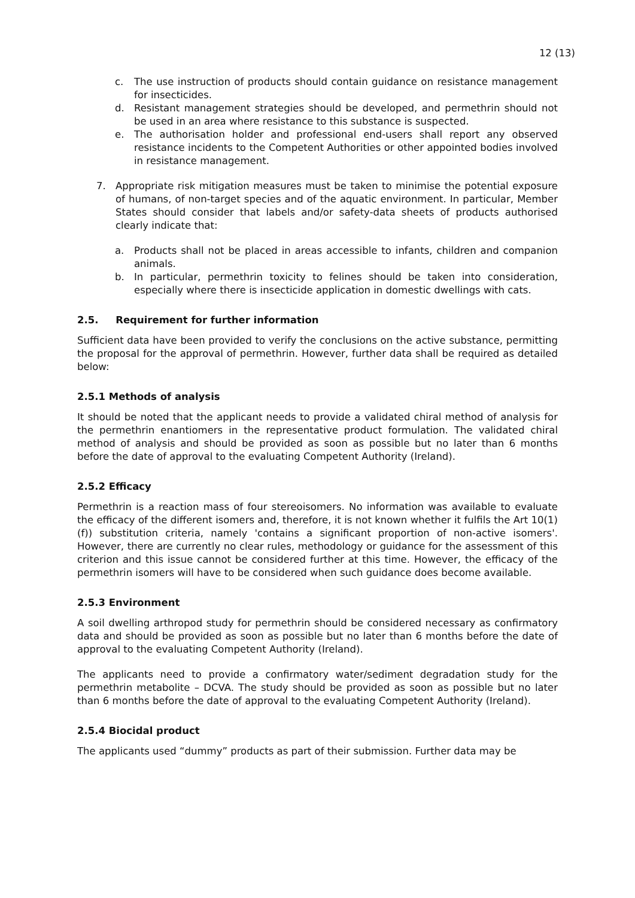12 (13)
c. The use instruction of products should contain guidance on resistance management for insecticides.
d. Resistant management strategies should be developed, and permethrin should not be used in an area where resistance to this substance is suspected.
e. The authorisation holder and professional end-users shall report any observed resistance incidents to the Competent Authorities or other appointed bodies involved in resistance management.
7. Appropriate risk mitigation measures must be taken to minimise the potential exposure of humans, of non-target species and of the aquatic environment. In particular, Member States should consider that labels and/or safety-data sheets of products authorised clearly indicate that:
a. Products shall not be placed in areas accessible to infants, children and companion animals.
b. In particular, permethrin toxicity to felines should be taken into consideration, especially where there is insecticide application in domestic dwellings with cats.
2.5. Requirement for further information
Sufficient data have been provided to verify the conclusions on the active substance, permitting the proposal for the approval of permethrin. However, further data shall be required as detailed below:
2.5.1 Methods of analysis
It should be noted that the applicant needs to provide a validated chiral method of analysis for the permethrin enantiomers in the representative product formulation. The validated chiral method of analysis and should be provided as soon as possible but no later than 6 months before the date of approval to the evaluating Competent Authority (Ireland).
2.5.2 Efficacy
Permethrin is a reaction mass of four stereoisomers. No information was available to evaluate the efficacy of the different isomers and, therefore, it is not known whether it fulfils the Art 10(1) (f)) substitution criteria, namely 'contains a significant proportion of non-active isomers'. However, there are currently no clear rules, methodology or guidance for the assessment of this criterion and this issue cannot be considered further at this time. However, the efficacy of the permethrin isomers will have to be considered when such guidance does become available.
2.5.3 Environment
A soil dwelling arthropod study for permethrin should be considered necessary as confirmatory data and should be provided as soon as possible but no later than 6 months before the date of approval to the evaluating Competent Authority (Ireland).
The applicants need to provide a confirmatory water/sediment degradation study for the permethrin metabolite – DCVA. The study should be provided as soon as possible but no later than 6 months before the date of approval to the evaluating Competent Authority (Ireland).
2.5.4 Biocidal product
The applicants used “dummy” products as part of their submission. Further data may be